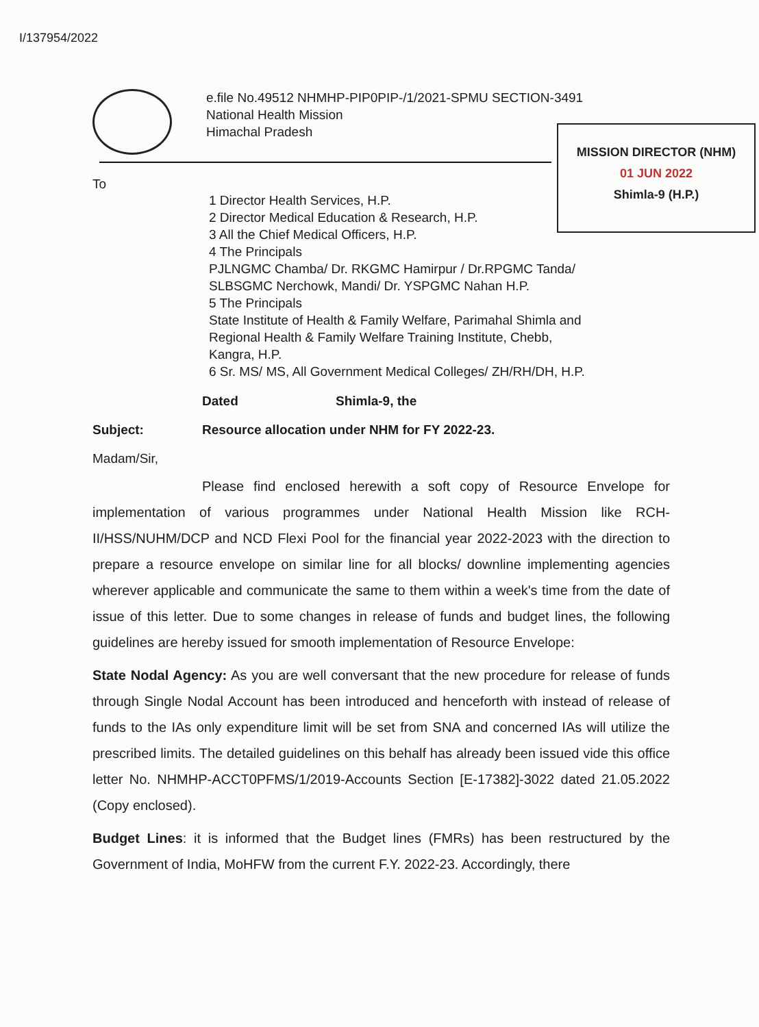I/137954/2022
e.file No.49512 NHMHP-PIP0PIP-/1/2021-SPMU SECTION-3491
National Health Mission
Himachal Pradesh
MISSION DIRECTOR (NHM)
01 JUN 2022
Shimla-9 (H.P.)
To
1 Director Health Services, H.P.
2 Director Medical Education & Research, H.P.
3 All the Chief Medical Officers, H.P.
4 The Principals
PJLNGMC Chamba/ Dr. RKGMC Hamirpur / Dr.RPGMC Tanda/
SLBSGMC Nerchowk, Mandi/ Dr. YSPGMC Nahan H.P.
5 The Principals
State Institute of Health & Family Welfare, Parimahal Shimla and
Regional Health & Family Welfare Training Institute, Chebb,
Kangra, H.P.
6 Sr. MS/ MS, All Government Medical Colleges/ ZH/RH/DH, H.P.
Dated Shimla-9, the
Subject: Resource allocation under NHM for FY 2022-23.
Madam/Sir,
Please find enclosed herewith a soft copy of Resource Envelope for implementation of various programmes under National Health Mission like RCH-II/HSS/NUHM/DCP and NCD Flexi Pool for the financial year 2022-2023 with the direction to prepare a resource envelope on similar line for all blocks/ downline implementing agencies wherever applicable and communicate the same to them within a week's time from the date of issue of this letter. Due to some changes in release of funds and budget lines, the following guidelines are hereby issued for smooth implementation of Resource Envelope:
State Nodal Agency: As you are well conversant that the new procedure for release of funds through Single Nodal Account has been introduced and henceforth with instead of release of funds to the IAs only expenditure limit will be set from SNA and concerned IAs will utilize the prescribed limits. The detailed guidelines on this behalf has already been issued vide this office letter No. NHMHP-ACCT0PFMS/1/2019-Accounts Section [E-17382]-3022 dated 21.05.2022 (Copy enclosed).
Budget Lines: it is informed that the Budget lines (FMRs) has been restructured by the Government of India, MoHFW from the current F.Y. 2022-23. Accordingly, there